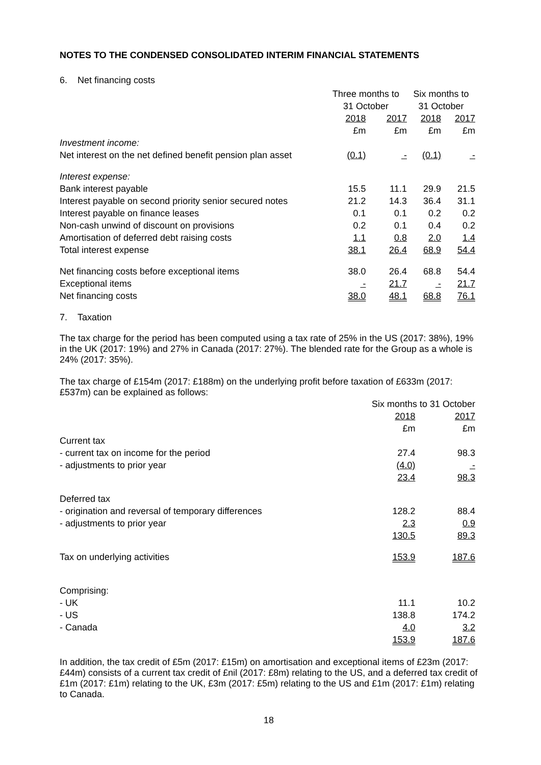NOTES TO THE CONDENSED CONSOLIDATED INTERIM FINANCIAL STATEMENTS
6. Net financing costs
| | Three months to 31 October | | Six months to 31 October | |
| --- | --- | --- | --- | --- |
| | 2018 £m | 2017 £m | 2018 £m | 2017 £m |
| Investment income: | | | | |
| Net interest on the net defined benefit pension plan asset | (0.1) | - | (0.1) | - |
| Interest expense: | | | | |
| Bank interest payable | 15.5 | 11.1 | 29.9 | 21.5 |
| Interest payable on second priority senior secured notes | 21.2 | 14.3 | 36.4 | 31.1 |
| Interest payable on finance leases | 0.1 | 0.1 | 0.2 | 0.2 |
| Non-cash unwind of discount on provisions | 0.2 | 0.1 | 0.4 | 0.2 |
| Amortisation of deferred debt raising costs | 1.1 | 0.8 | 2.0 | 1.4 |
| Total interest expense | 38.1 | 26.4 | 68.9 | 54.4 |
| Net financing costs before exceptional items | 38.0 | 26.4 | 68.8 | 54.4 |
| Exceptional items | - | 21.7 | - | 21.7 |
| Net financing costs | 38.0 | 48.1 | 68.8 | 76.1 |
7. Taxation
The tax charge for the period has been computed using a tax rate of 25% in the US (2017: 38%), 19% in the UK (2017: 19%) and 27% in Canada (2017: 27%). The blended rate for the Group as a whole is 24% (2017: 35%).
The tax charge of £154m (2017: £188m) on the underlying profit before taxation of £633m (2017: £537m) can be explained as follows:
| | Six months to 31 October | |
| --- | --- | --- |
| | 2018 £m | 2017 £m |
| Current tax | | |
| - current tax on income for the period | 27.4 | 98.3 |
| - adjustments to prior year | (4.0) | - |
| | 23.4 | 98.3 |
| Deferred tax | | |
| - origination and reversal of temporary differences | 128.2 | 88.4 |
| - adjustments to prior year | 2.3 | 0.9 |
| | 130.5 | 89.3 |
| Tax on underlying activities | 153.9 | 187.6 |
| Comprising: | | |
| - UK | 11.1 | 10.2 |
| - US | 138.8 | 174.2 |
| - Canada | 4.0 | 3.2 |
| | 153.9 | 187.6 |
In addition, the tax credit of £5m (2017: £15m) on amortisation and exceptional items of £23m (2017: £44m) consists of a current tax credit of £nil (2017: £8m) relating to the US, and a deferred tax credit of £1m (2017: £1m) relating to the UK, £3m (2017: £5m) relating to the US and £1m (2017: £1m) relating to Canada.
18